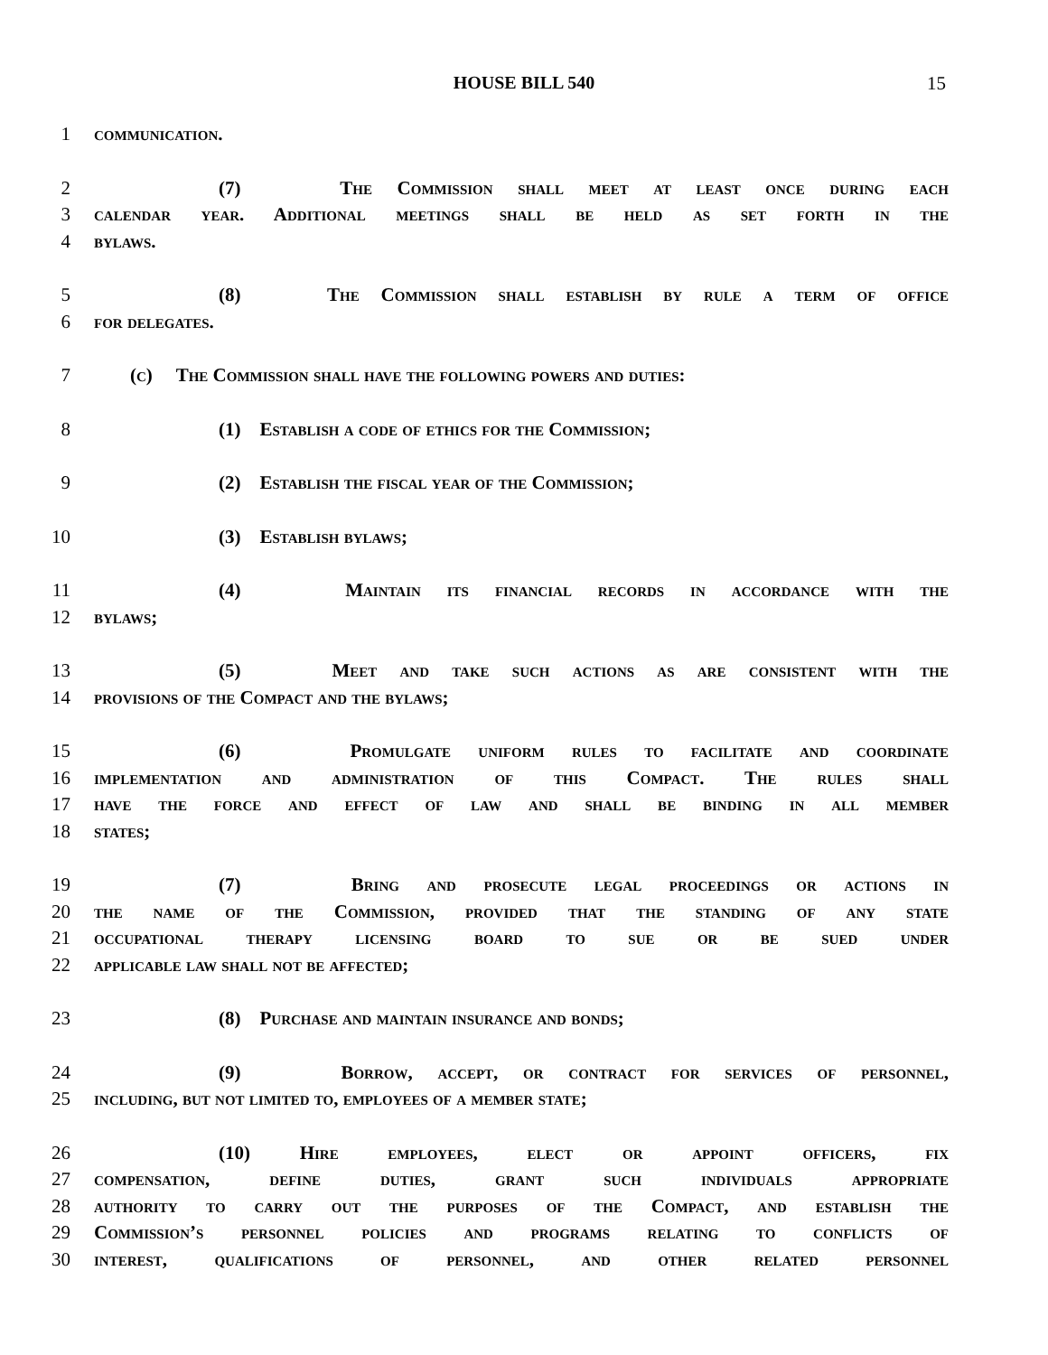HOUSE BILL 540
15
1 communication.
2 (7) The Commission shall meet at least once during each
3 calendar year. Additional meetings shall be held as set forth in the
4 bylaws.
5 (8) The Commission shall establish by rule a term of office
6 for delegates.
7 (c) The Commission shall have the following powers and duties:
8 (1) Establish a code of ethics for the Commission;
9 (2) Establish the fiscal year of the Commission;
10 (3) Establish bylaws;
11 (4) Maintain its financial records in accordance with the
12 bylaws;
13 (5) Meet and take such actions as are consistent with the
14 provisions of the Compact and the bylaws;
15 (6) Promulgate uniform rules to facilitate and coordinate
16 implementation and administration of this Compact. The rules shall
17 have the force and effect of law and shall be binding in all member
18 states;
19 (7) Bring and prosecute legal proceedings or actions in
20 the name of the Commission, provided that the standing of any state
21 occupational therapy licensing board to sue or be sued under
22 applicable law shall not be affected;
23 (8) Purchase and maintain insurance and bonds;
24 (9) Borrow, accept, or contract for services of personnel,
25 including, but not limited to, employees of a member state;
26 (10) Hire employees, elect or appoint officers, fix
27 compensation, define duties, grant such individuals appropriate
28 authority to carry out the purposes of the Compact, and establish the
29 Commission’s personnel policies and programs relating to conflicts of
30 interest, qualifications of personnel, and other related personnel